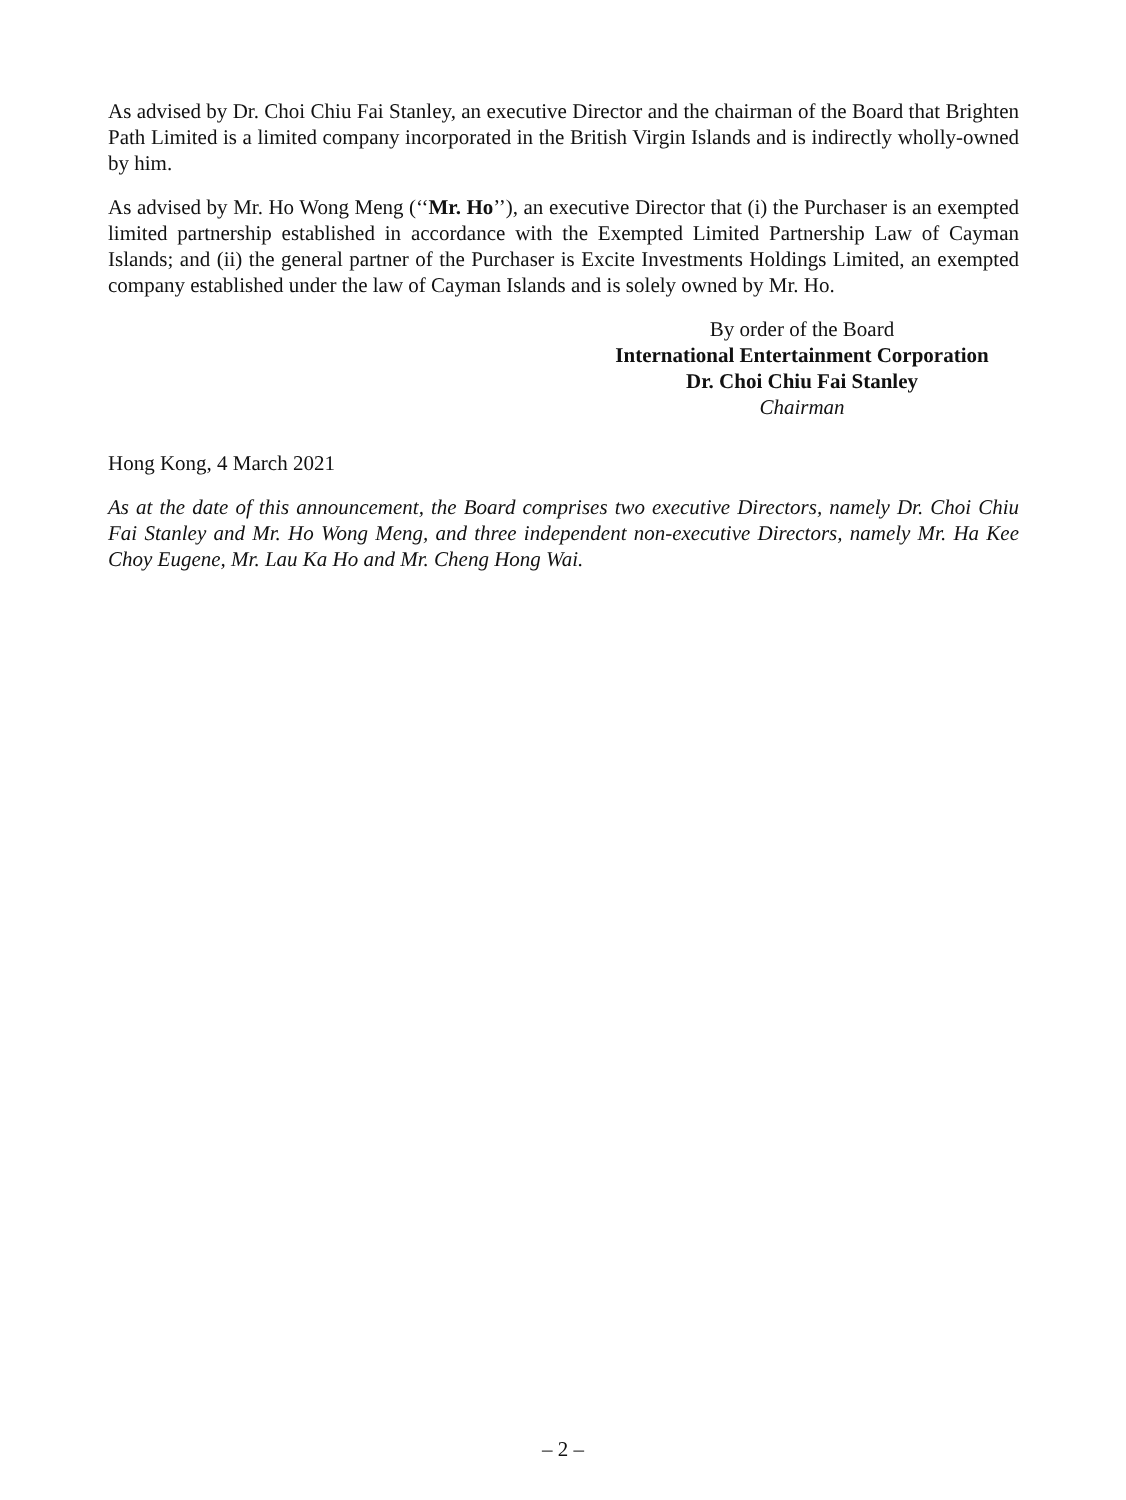As advised by Dr. Choi Chiu Fai Stanley, an executive Director and the chairman of the Board that Brighten Path Limited is a limited company incorporated in the British Virgin Islands and is indirectly wholly-owned by him.
As advised by Mr. Ho Wong Meng (‘‘Mr. Ho’’), an executive Director that (i) the Purchaser is an exempted limited partnership established in accordance with the Exempted Limited Partnership Law of Cayman Islands; and (ii) the general partner of the Purchaser is Excite Investments Holdings Limited, an exempted company established under the law of Cayman Islands and is solely owned by Mr. Ho.
By order of the Board
International Entertainment Corporation
Dr. Choi Chiu Fai Stanley
Chairman
Hong Kong, 4 March 2021
As at the date of this announcement, the Board comprises two executive Directors, namely Dr. Choi Chiu Fai Stanley and Mr. Ho Wong Meng, and three independent non-executive Directors, namely Mr. Ha Kee Choy Eugene, Mr. Lau Ka Ho and Mr. Cheng Hong Wai.
– 2 –